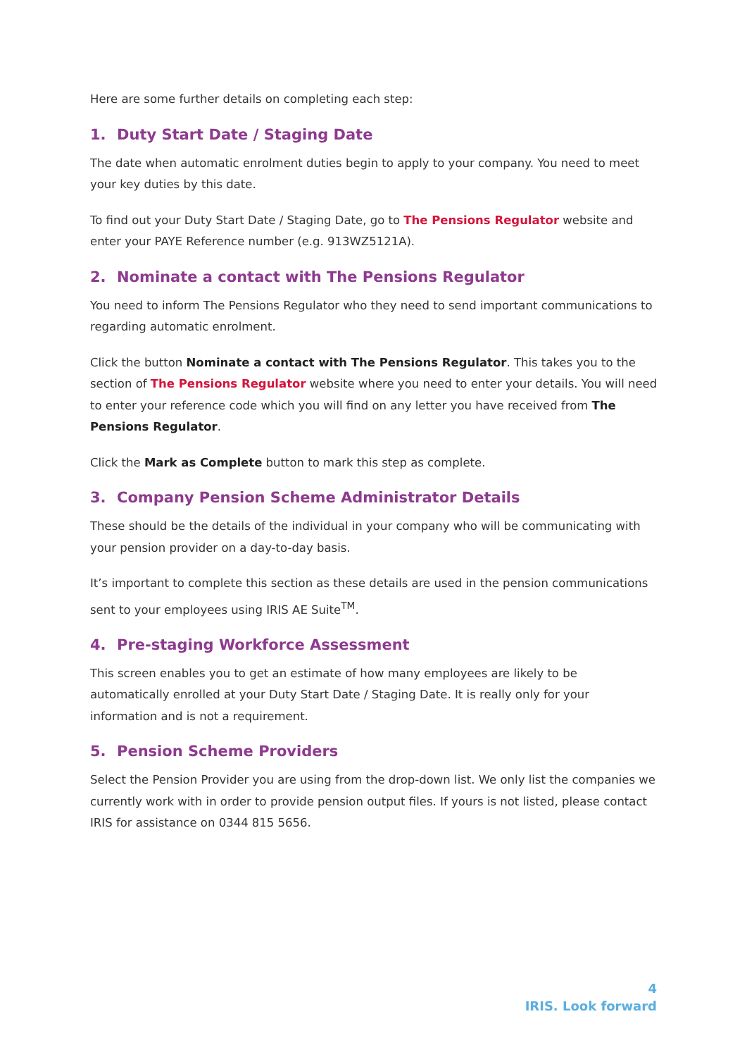Here are some further details on completing each step:
1. Duty Start Date / Staging Date
The date when automatic enrolment duties begin to apply to your company. You need to meet your key duties by this date.
To find out your Duty Start Date / Staging Date, go to The Pensions Regulator website and enter your PAYE Reference number (e.g. 913WZ5121A).
2. Nominate a contact with The Pensions Regulator
You need to inform The Pensions Regulator who they need to send important communications to regarding automatic enrolment.
Click the button Nominate a contact with The Pensions Regulator. This takes you to the section of The Pensions Regulator website where you need to enter your details. You will need to enter your reference code which you will find on any letter you have received from The Pensions Regulator.
Click the Mark as Complete button to mark this step as complete.
3. Company Pension Scheme Administrator Details
These should be the details of the individual in your company who will be communicating with your pension provider on a day-to-day basis.
It’s important to complete this section as these details are used in the pension communications sent to your employees using IRIS AE Suite<sup>TM</sup>.
4. Pre-staging Workforce Assessment
This screen enables you to get an estimate of how many employees are likely to be automatically enrolled at your Duty Start Date / Staging Date. It is really only for your information and is not a requirement.
5. Pension Scheme Providers
Select the Pension Provider you are using from the drop-down list. We only list the companies we currently work with in order to provide pension output files. If yours is not listed, please contact IRIS for assistance on 0344 815 5656.
4
IRIS. Look forward